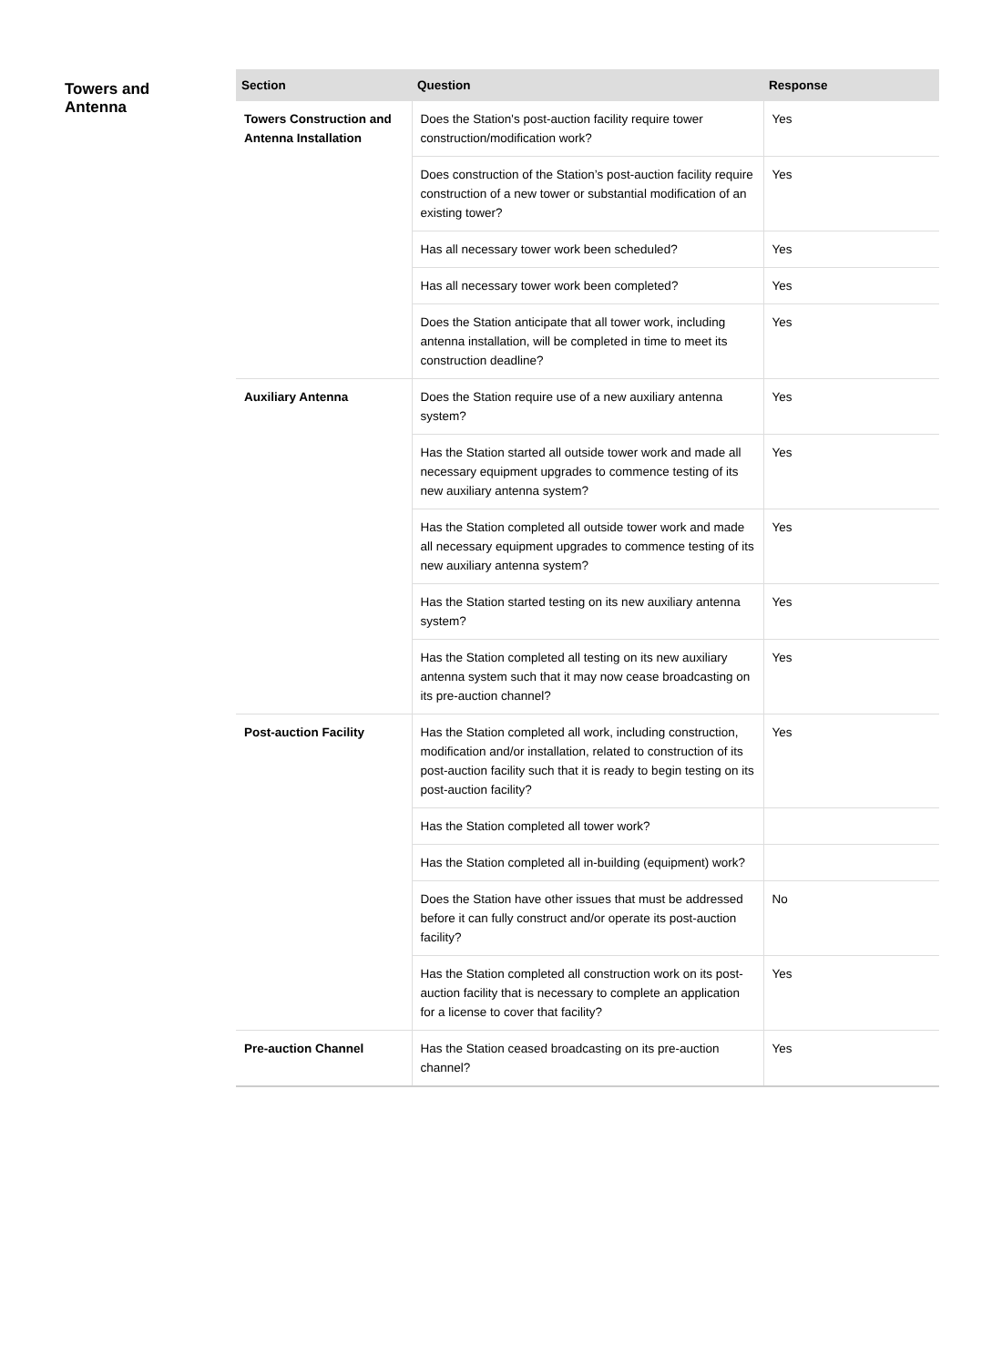Towers and
Antenna
| Section | Question | Response |
| --- | --- | --- |
| Towers Construction and Antenna Installation | Does the Station's post-auction facility require tower construction/modification work? | Yes |
| | Does construction of the Station’s post-auction facility require construction of a new tower or substantial modification of an existing tower? | Yes |
| | Has all necessary tower work been scheduled? | Yes |
| | Has all necessary tower work been completed? | Yes |
| | Does the Station anticipate that all tower work, including antenna installation, will be completed in time to meet its construction deadline? | Yes |
| Auxiliary Antenna | Does the Station require use of a new auxiliary antenna system? | Yes |
| | Has the Station started all outside tower work and made all necessary equipment upgrades to commence testing of its new auxiliary antenna system? | Yes |
| | Has the Station completed all outside tower work and made all necessary equipment upgrades to commence testing of its new auxiliary antenna system? | Yes |
| | Has the Station started testing on its new auxiliary antenna system? | Yes |
| | Has the Station completed all testing on its new auxiliary antenna system such that it may now cease broadcasting on its pre-auction channel? | Yes |
| Post-auction Facility | Has the Station completed all work, including construction, modification and/or installation, related to construction of its post-auction facility such that it is ready to begin testing on its post-auction facility? | Yes |
| | Has the Station completed all tower work? | |
| | Has the Station completed all in-building (equipment) work? | |
| | Does the Station have other issues that must be addressed before it can fully construct and/or operate its post-auction facility? | No |
| | Has the Station completed all construction work on its post-auction facility that is necessary to complete an application for a license to cover that facility? | Yes |
| Pre-auction Channel | Has the Station ceased broadcasting on its pre-auction channel? | Yes |